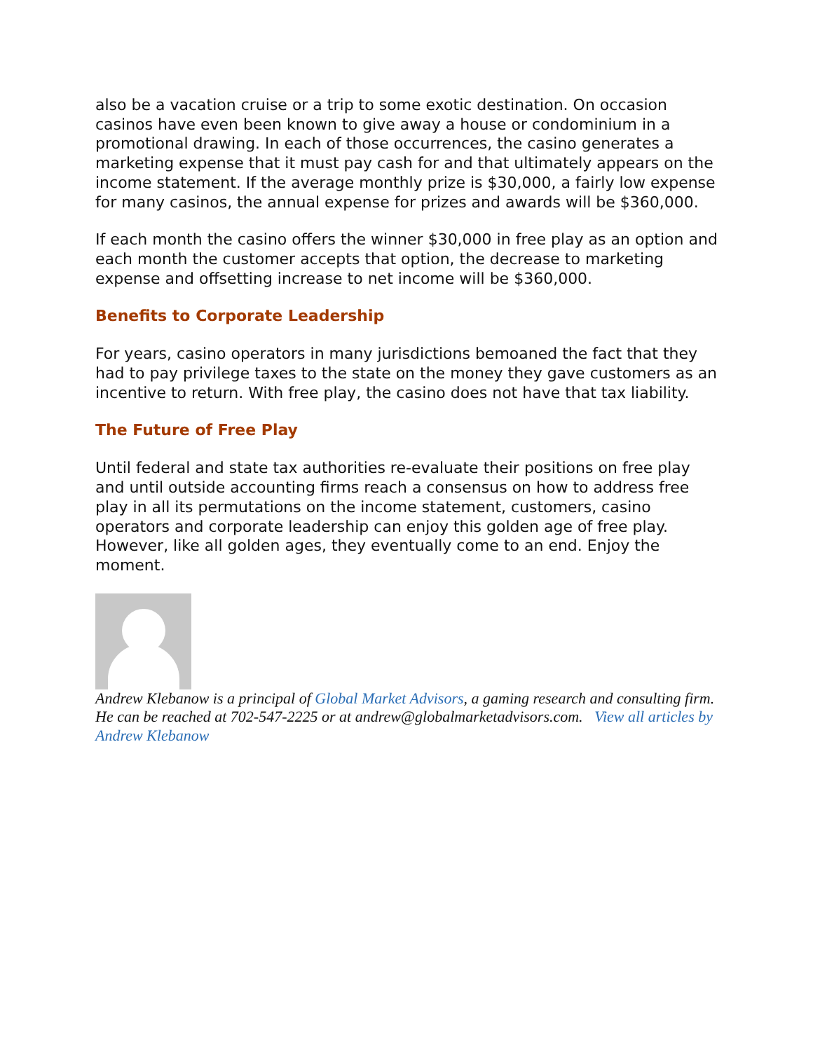also be a vacation cruise or a trip to some exotic destination. On occasion casinos have even been known to give away a house or condominium in a promotional drawing. In each of those occurrences, the casino generates a marketing expense that it must pay cash for and that ultimately appears on the income statement. If the average monthly prize is $30,000, a fairly low expense for many casinos, the annual expense for prizes and awards will be $360,000.
If each month the casino offers the winner $30,000 in free play as an option and each month the customer accepts that option, the decrease to marketing expense and offsetting increase to net income will be $360,000.
Benefits to Corporate Leadership
For years, casino operators in many jurisdictions bemoaned the fact that they had to pay privilege taxes to the state on the money they gave customers as an incentive to return. With free play, the casino does not have that tax liability.
The Future of Free Play
Until federal and state tax authorities re-evaluate their positions on free play and until outside accounting firms reach a consensus on how to address free play in all its permutations on the income statement, customers, casino operators and corporate leadership can enjoy this golden age of free play. However, like all golden ages, they eventually come to an end. Enjoy the moment.
Andrew Klebanow is a principal of Global Market Advisors, a gaming research and consulting firm. He can be reached at 702-547-2225 or at andrew@globalmarketadvisors.com. View all articles by Andrew Klebanow